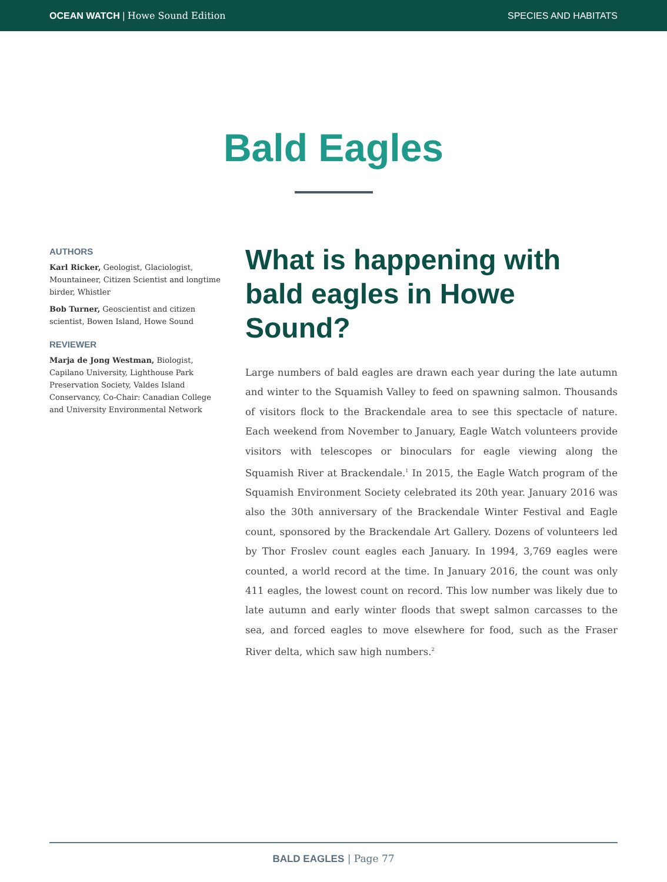OCEAN WATCH | Howe Sound Edition SPECIES AND HABITATS
Bald Eagles
AUTHORS
Karl Ricker, Geologist, Glaciologist, Mountaineer, Citizen Scientist and longtime birder, Whistler
Bob Turner, Geoscientist and citizen scientist, Bowen Island, Howe Sound
REVIEWER
Marja de Jong Westman, Biologist, Capilano University, Lighthouse Park Preservation Society, Valdes Island Conservancy, Co-Chair: Canadian College and University Environmental Network
What is happening with bald eagles in Howe Sound?
Large numbers of bald eagles are drawn each year during the late autumn and winter to the Squamish Valley to feed on spawning salmon. Thousands of visitors flock to the Brackendale area to see this spectacle of nature. Each weekend from November to January, Eagle Watch volunteers provide visitors with telescopes or binoculars for eagle viewing along the Squamish River at Brackendale.<sup>1</sup> In 2015, the Eagle Watch program of the Squamish Environment Society celebrated its 20th year. January 2016 was also the 30th anniversary of the Brackendale Winter Festival and Eagle count, sponsored by the Brackendale Art Gallery. Dozens of volunteers led by Thor Froslev count eagles each January. In 1994, 3,769 eagles were counted, a world record at the time. In January 2016, the count was only 411 eagles, the lowest count on record. This low number was likely due to late autumn and early winter floods that swept salmon carcasses to the sea, and forced eagles to move elsewhere for food, such as the Fraser River delta, which saw high numbers.<sup>2</sup>
BALD EAGLES | Page 77